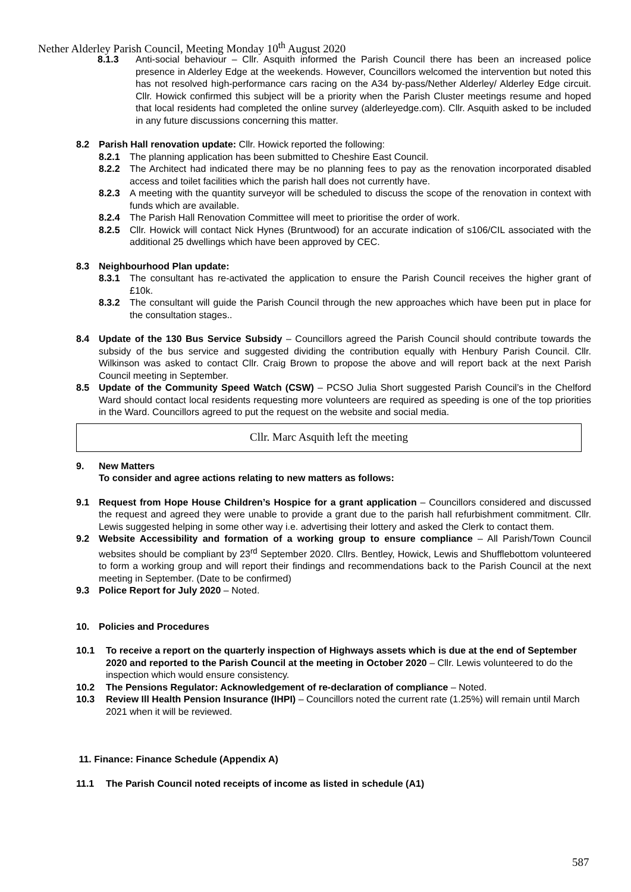Nether Alderley Parish Council, Meeting Monday 10<sup>th</sup> August 2020
8.1.3 Anti-social behaviour – Cllr. Asquith informed the Parish Council there has been an increased police presence in Alderley Edge at the weekends. However, Councillors welcomed the intervention but noted this has not resolved high-performance cars racing on the A34 by-pass/Nether Alderley/ Alderley Edge circuit. Cllr. Howick confirmed this subject will be a priority when the Parish Cluster meetings resume and hoped that local residents had completed the online survey (alderleyedge.com). Cllr. Asquith asked to be included in any future discussions concerning this matter.
8.2 Parish Hall renovation update: Cllr. Howick reported the following:
8.2.1 The planning application has been submitted to Cheshire East Council.
8.2.2 The Architect had indicated there may be no planning fees to pay as the renovation incorporated disabled access and toilet facilities which the parish hall does not currently have.
8.2.3 A meeting with the quantity surveyor will be scheduled to discuss the scope of the renovation in context with funds which are available.
8.2.4 The Parish Hall Renovation Committee will meet to prioritise the order of work.
8.2.5 Cllr. Howick will contact Nick Hynes (Bruntwood) for an accurate indication of s106/CIL associated with the additional 25 dwellings which have been approved by CEC.
8.3 Neighbourhood Plan update:
8.3.1 The consultant has re-activated the application to ensure the Parish Council receives the higher grant of £10k.
8.3.2 The consultant will guide the Parish Council through the new approaches which have been put in place for the consultation stages..
8.4 Update of the 130 Bus Service Subsidy – Councillors agreed the Parish Council should contribute towards the subsidy of the bus service and suggested dividing the contribution equally with Henbury Parish Council. Cllr. Wilkinson was asked to contact Cllr. Craig Brown to propose the above and will report back at the next Parish Council meeting in September.
8.5 Update of the Community Speed Watch (CSW) – PCSO Julia Short suggested Parish Council’s in the Chelford Ward should contact local residents requesting more volunteers are required as speeding is one of the top priorities in the Ward. Councillors agreed to put the request on the website and social media.
Cllr. Marc Asquith left the meeting
9. New Matters
To consider and agree actions relating to new matters as follows:
9.1 Request from Hope House Children’s Hospice for a grant application – Councillors considered and discussed the request and agreed they were unable to provide a grant due to the parish hall refurbishment commitment. Cllr. Lewis suggested helping in some other way i.e. advertising their lottery and asked the Clerk to contact them.
9.2 Website Accessibility and formation of a working group to ensure compliance – All Parish/Town Council websites should be compliant by 23<sup>rd</sup> September 2020. Cllrs. Bentley, Howick, Lewis and Shufflebottom volunteered to form a working group and will report their findings and recommendations back to the Parish Council at the next meeting in September. (Date to be confirmed)
9.3 Police Report for July 2020 – Noted.
10. Policies and Procedures
10.1 To receive a report on the quarterly inspection of Highways assets which is due at the end of September 2020 and reported to the Parish Council at the meeting in October 2020 – Cllr. Lewis volunteered to do the inspection which would ensure consistency.
10.2 The Pensions Regulator: Acknowledgement of re-declaration of compliance – Noted.
10.3 Review Ill Health Pension Insurance (IHPI) – Councillors noted the current rate (1.25%) will remain until March 2021 when it will be reviewed.
11. Finance: Finance Schedule (Appendix A)
11.1 The Parish Council noted receipts of income as listed in schedule (A1)
587